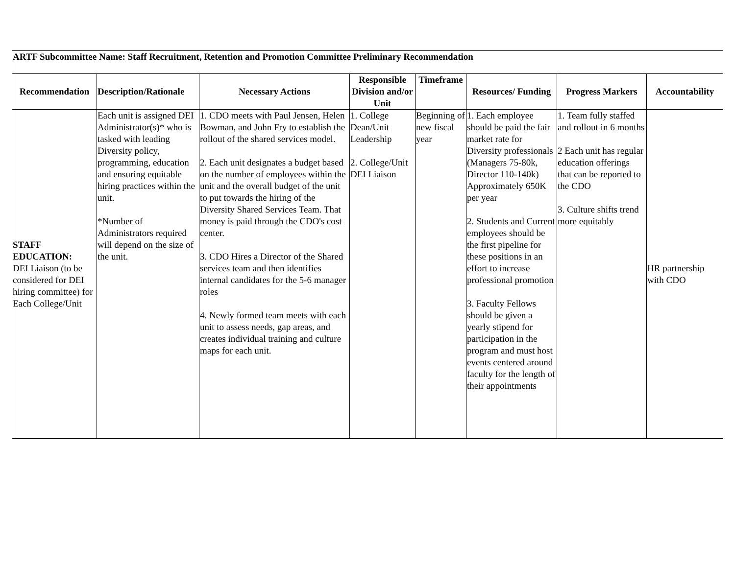| ARTF Subcommittee Name: Staff Recruitment, Retention and Promotion Committee Preliminary Recommendation | | | | | | | |
| --- | --- | --- | --- | --- | --- | --- | --- |
| Recommendation | Description/Rationale | Necessary Actions | Responsible Division and/or Unit | Timeframe | Resources/ Funding | Progress Markers | Accountability |
| STAFF EDUCATION: DEI Liaison (to be considered for DEI hiring committee) for Each College/Unit | Each unit is assigned DEI Administrator(s)* who is tasked with leading Diversity policy, programming, education and ensuring equitable hiring practices within the unit. *Number of Administrators required will depend on the size of the unit. | 1. CDO meets with Paul Jensen, Helen Bowman, and John Fry to establish the rollout of the shared services model. 2. Each unit designates a budget based on the number of employees within the unit and the overall budget of the unit to put towards the hiring of the Diversity Shared Services Team. That money is paid through the CDO's cost center. 3. CDO Hires a Director of the Shared services team and then identifies internal candidates for the 5-6 manager roles 4. Newly formed team meets with each unit to assess needs, gap areas, and creates individual training and culture maps for each unit. | 1. College Dean/Unit Leadership 2. College/Unit DEI Liaison | Beginning of new fiscal year | 1. Each employee should be paid the fair market rate for Diversity professionals (Managers 75-80k, Director 110-140k) Approximately 650K per year 2. Students and Current employees should be the first pipeline for these positions in an effort to increase professional promotion 3. Faculty Fellows should be given a yearly stipend for participation in the program and must host events centered around faculty for the length of their appointments | 1. Team fully staffed and rollout in 6 months 2 Each unit has regular education offerings that can be reported to the CDO 3. Culture shifts trend more equitably | HR partnership with CDO |